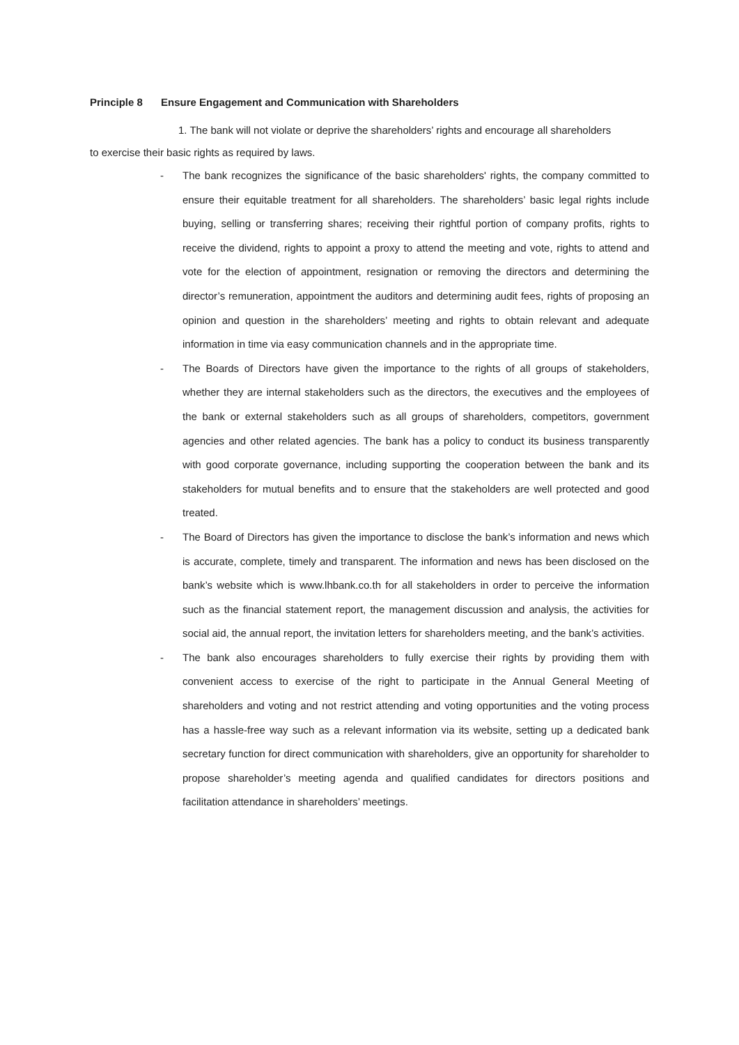Principle 8 Ensure Engagement and Communication with Shareholders
1. The bank will not violate or deprive the shareholders’ rights and encourage all shareholders
to exercise their basic rights as required by laws.
- The bank recognizes the significance of the basic shareholders' rights, the company committed to ensure their equitable treatment for all shareholders. The shareholders’ basic legal rights include buying, selling or transferring shares; receiving their rightful portion of company profits, rights to receive the dividend, rights to appoint a proxy to attend the meeting and vote, rights to attend and vote for the election of appointment, resignation or removing the directors and determining the director’s remuneration, appointment the auditors and determining audit fees, rights of proposing an opinion and question in the shareholders’ meeting and rights to obtain relevant and adequate information in time via easy communication channels and in the appropriate time.
- The Boards of Directors have given the importance to the rights of all groups of stakeholders, whether they are internal stakeholders such as the directors, the executives and the employees of the bank or external stakeholders such as all groups of shareholders, competitors, government agencies and other related agencies. The bank has a policy to conduct its business transparently with good corporate governance, including supporting the cooperation between the bank and its stakeholders for mutual benefits and to ensure that the stakeholders are well protected and good treated.
- The Board of Directors has given the importance to disclose the bank’s information and news which is accurate, complete, timely and transparent. The information and news has been disclosed on the bank’s website which is www.lhbank.co.th for all stakeholders in order to perceive the information such as the financial statement report, the management discussion and analysis, the activities for social aid, the annual report, the invitation letters for shareholders meeting, and the bank’s activities.
- The bank also encourages shareholders to fully exercise their rights by providing them with convenient access to exercise of the right to participate in the Annual General Meeting of shareholders and voting and not restrict attending and voting opportunities and the voting process has a hassle-free way such as a relevant information via its website, setting up a dedicated bank secretary function for direct communication with shareholders, give an opportunity for shareholder to propose shareholder’s meeting agenda and qualified candidates for directors positions and facilitation attendance in shareholders’ meetings.